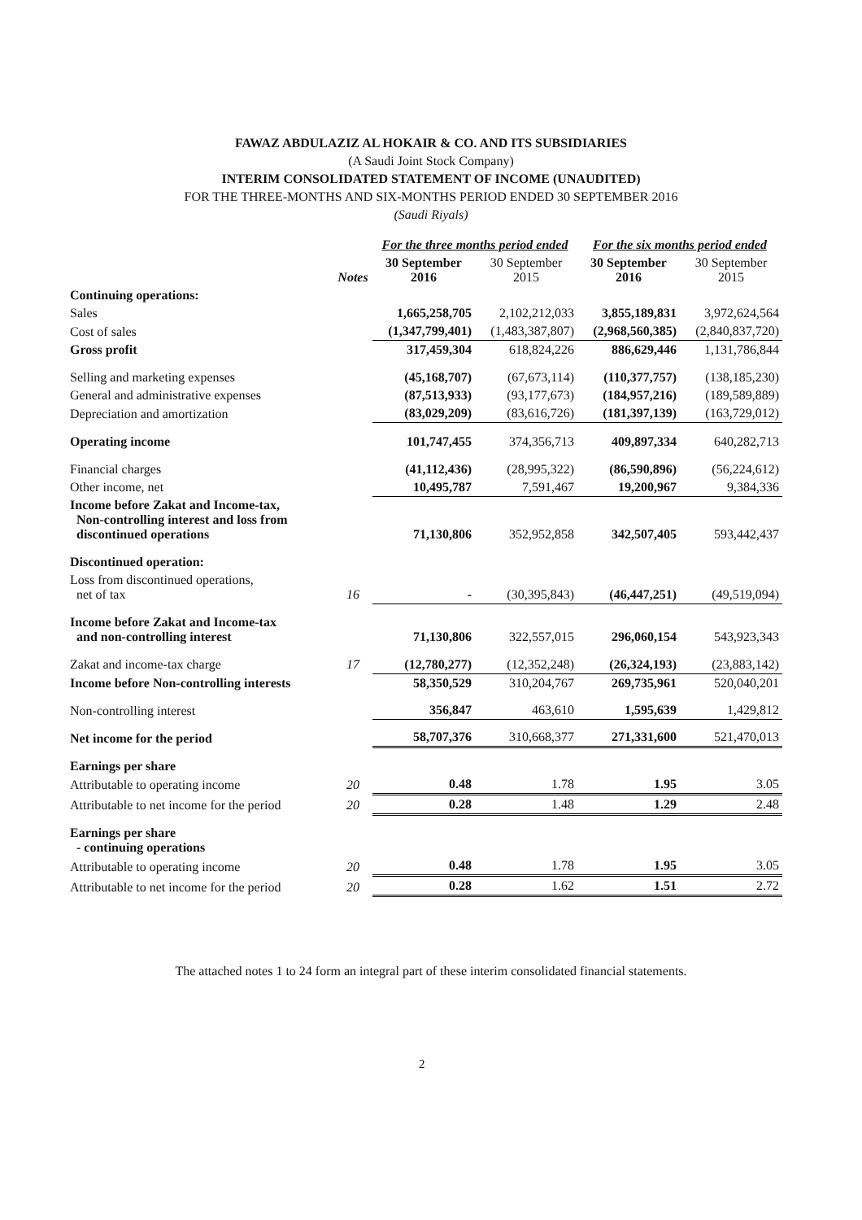FAWAZ ABDULAZIZ AL HOKAIR & CO. AND ITS SUBSIDIARIES
(A Saudi Joint Stock Company)
INTERIM CONSOLIDATED STATEMENT OF INCOME (UNAUDITED)
FOR THE THREE-MONTHS AND SIX-MONTHS PERIOD ENDED 30 SEPTEMBER 2016
(Saudi Riyals)
| | | For the three months period ended | | For the six months period ended | |
| --- | --- | --- | --- | --- | --- |
| | Notes | 30 September 2016 | 30 September 2015 | 30 September 2016 | 30 September 2015 |
| Continuing operations: | | | | | |
| Sales | | 1,665,258,705 | 2,102,212,033 | 3,855,189,831 | 3,972,624,564 |
| Cost of sales | | (1,347,799,401) | (1,483,387,807) | (2,968,560,385) | (2,840,837,720) |
| Gross profit | | 317,459,304 | 618,824,226 | 886,629,446 | 1,131,786,844 |
| Selling and marketing expenses | | (45,168,707) | (67,673,114) | (110,377,757) | (138,185,230) |
| General and administrative expenses | | (87,513,933) | (93,177,673) | (184,957,216) | (189,589,889) |
| Depreciation and amortization | | (83,029,209) | (83,616,726) | (181,397,139) | (163,729,012) |
| Operating income | | 101,747,455 | 374,356,713 | 409,897,334 | 640,282,713 |
| Financial charges | | (41,112,436) | (28,995,322) | (86,590,896) | (56,224,612) |
| Other income, net | | 10,495,787 | 7,591,467 | 19,200,967 | 9,384,336 |
| Income before Zakat and Income-tax, Non-controlling interest and loss from discontinued operations | | 71,130,806 | 352,952,858 | 342,507,405 | 593,442,437 |
| Discontinued operation: | | | | | |
| Loss from discontinued operations, net of tax | 16 | - | (30,395,843) | (46,447,251) | (49,519,094) |
| Income before Zakat and Income-tax and non-controlling interest | | 71,130,806 | 322,557,015 | 296,060,154 | 543,923,343 |
| Zakat and income-tax charge | 17 | (12,780,277) | (12,352,248) | (26,324,193) | (23,883,142) |
| Income before Non-controlling interests | | 58,350,529 | 310,204,767 | 269,735,961 | 520,040,201 |
| Non-controlling interest | | 356,847 | 463,610 | 1,595,639 | 1,429,812 |
| Net income for the period | | 58,707,376 | 310,668,377 | 271,331,600 | 521,470,013 |
| Earnings per share | | | | | |
| Attributable to operating income | 20 | 0.48 | 1.78 | 1.95 | 3.05 |
| Attributable to net income for the period | 20 | 0.28 | 1.48 | 1.29 | 2.48 |
| Earnings per share - continuing operations | | | | | |
| Attributable to operating income | 20 | 0.48 | 1.78 | 1.95 | 3.05 |
| Attributable to net income for the period | 20 | 0.28 | 1.62 | 1.51 | 2.72 |
The attached notes 1 to 24 form an integral part of these interim consolidated financial statements.
2